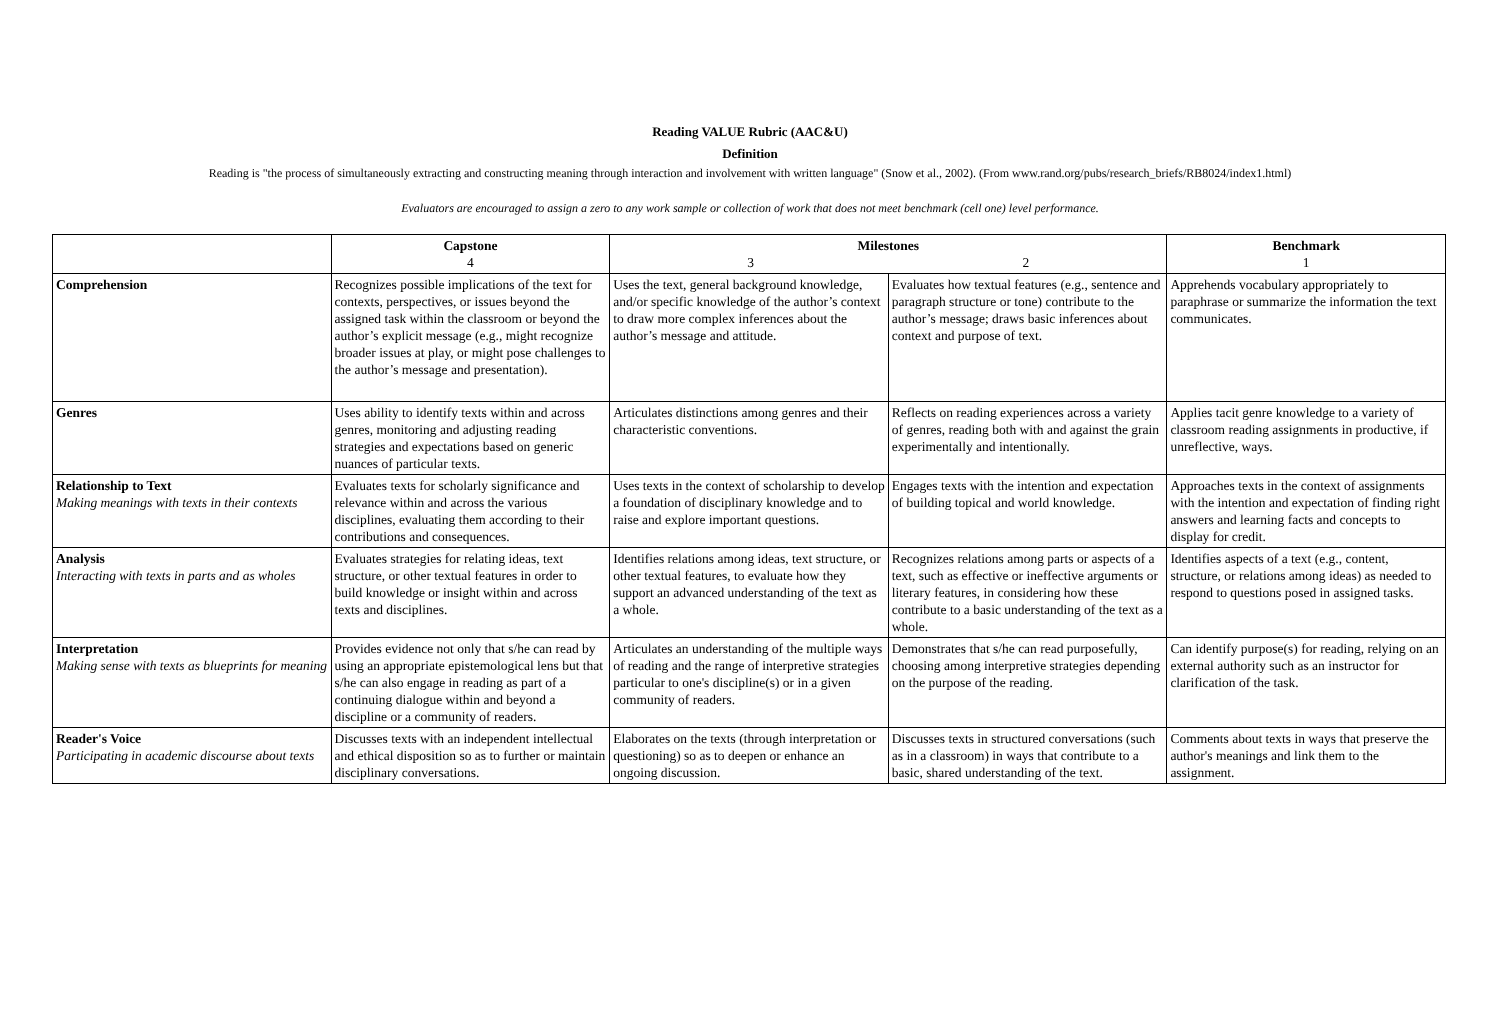Reading VALUE Rubric (AAC&U)
Definition
Reading is "the process of simultaneously extracting and constructing meaning through interaction and involvement with written language" (Snow et al., 2002). (From www.rand.org/pubs/research_briefs/RB8024/index1.html)
Evaluators are encouraged to assign a zero to any work sample or collection of work that does not meet benchmark (cell one) level performance.
| | Capstone 4 | Milestones 3 2 | | Benchmark 1 |
| --- | --- | --- | --- | --- |
| Comprehension | Recognizes possible implications of the text for contexts, perspectives, or issues beyond the assigned task within the classroom or beyond the author’s explicit message (e.g., might recognize broader issues at play, or might pose challenges to the author’s message and presentation). | Uses the text, general background knowledge, and/or specific knowledge of the author’s context to draw more complex inferences about the author’s message and attitude. | Evaluates how textual features (e.g., sentence and paragraph structure or tone) contribute to the author’s message; draws basic inferences about context and purpose of text. | Apprehends vocabulary appropriately to paraphrase or summarize the information the text communicates. |
| Genres | Uses ability to identify texts within and across genres, monitoring and adjusting reading strategies and expectations based on generic nuances of particular texts. | Articulates distinctions among genres and their characteristic conventions. | Reflects on reading experiences across a variety of genres, reading both with and against the grain experimentally and intentionally. | Applies tacit genre knowledge to a variety of classroom reading assignments in productive, if unreflective, ways. |
| Relationship to Text Making meanings with texts in their contexts | Evaluates texts for scholarly significance and relevance within and across the various disciplines, evaluating them according to their contributions and consequences. | Uses texts in the context of scholarship to develop a foundation of disciplinary knowledge and to raise and explore important questions. | Engages texts with the intention and expectation of building topical and world knowledge. | Approaches texts in the context of assignments with the intention and expectation of finding right answers and learning facts and concepts to display for credit. |
| Analysis Interacting with texts in parts and as wholes | Evaluates strategies for relating ideas, text structure, or other textual features in order to build knowledge or insight within and across texts and disciplines. | Identifies relations among ideas, text structure, or other textual features, to evaluate how they support an advanced understanding of the text as a whole. | Recognizes relations among parts or aspects of a text, such as effective or ineffective arguments or literary features, in considering how these contribute to a basic understanding of the text as a whole. | Identifies aspects of a text (e.g., content, structure, or relations among ideas) as needed to respond to questions posed in assigned tasks. |
| Interpretation Making sense with texts as blueprints for meaning | Provides evidence not only that s/he can read by using an appropriate epistemological lens but that s/he can also engage in reading as part of a continuing dialogue within and beyond a discipline or a community of readers. | Articulates an understanding of the multiple ways of reading and the range of interpretive strategies particular to one's discipline(s) or in a given community of readers. | Demonstrates that s/he can read purposefully, choosing among interpretive strategies depending on the purpose of the reading. | Can identify purpose(s) for reading, relying on an external authority such as an instructor for clarification of the task. |
| Reader's Voice Participating in academic discourse about texts | Discusses texts with an independent intellectual and ethical disposition so as to further or maintain disciplinary conversations. | Elaborates on the texts (through interpretation or questioning) so as to deepen or enhance an ongoing discussion. | Discusses texts in structured conversations (such as in a classroom) in ways that contribute to a basic, shared understanding of the text. | Comments about texts in ways that preserve the author's meanings and link them to the assignment. |